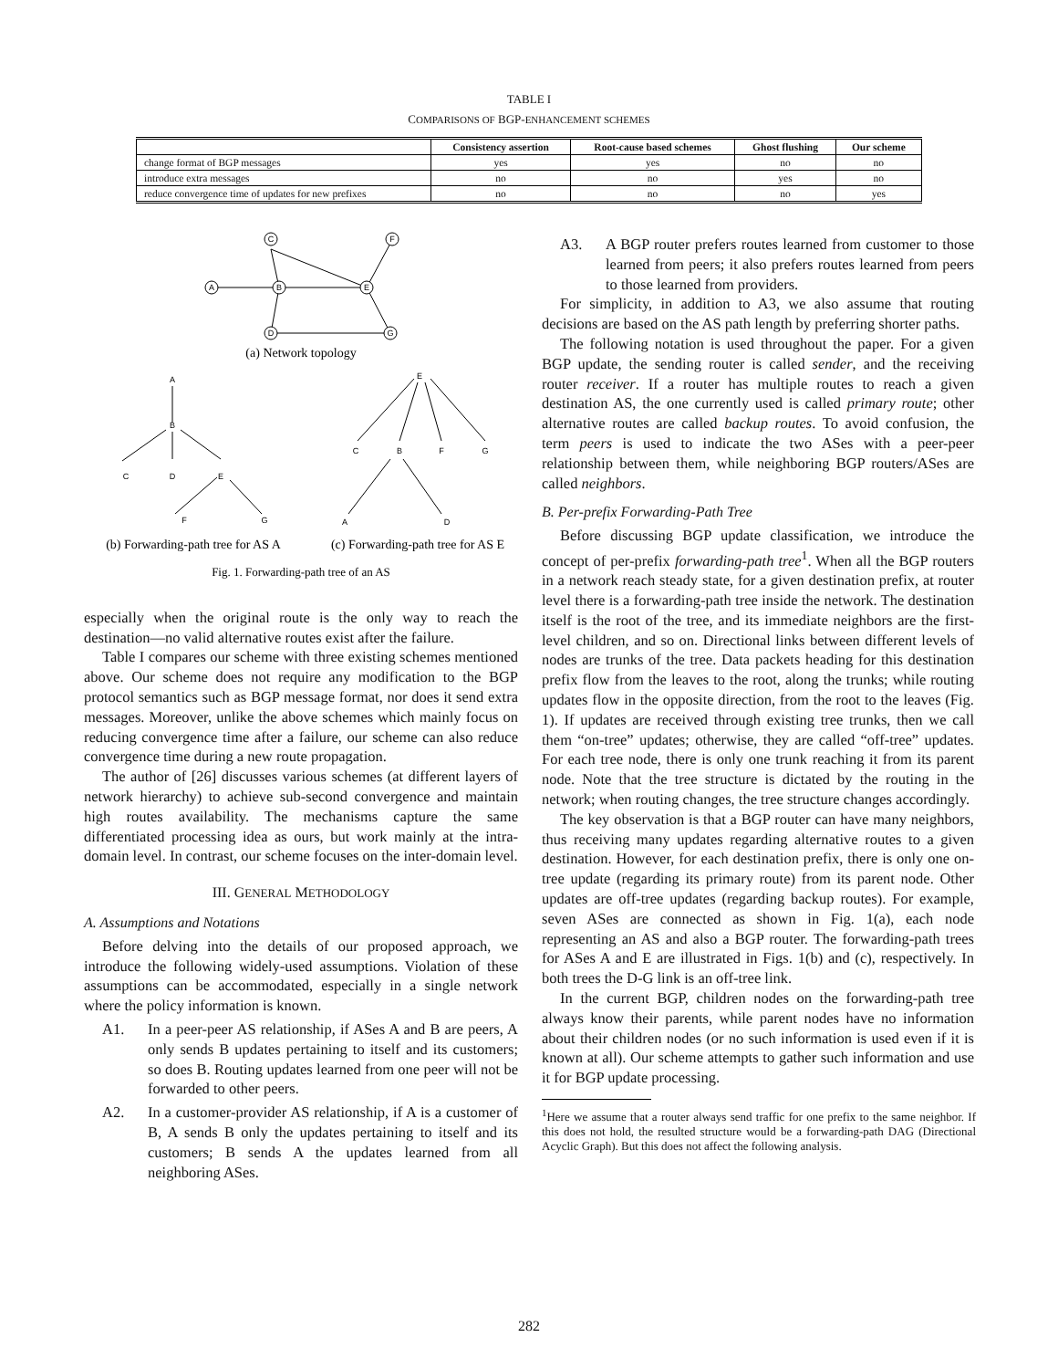TABLE I
COMPARISONS OF BGP-ENHANCEMENT SCHEMES
| | Consistency assertion | Root-cause based schemes | Ghost flushing | Our scheme |
| --- | --- | --- | --- | --- |
| change format of BGP messages | yes | yes | no | no |
| introduce extra messages | no | no | yes | no |
| reduce convergence time of updates for new prefixes | no | no | no | yes |
A
B
C
F
E
D
G
A
B
C
D
E
F
G
E
C
B
F
G
A
D
(a) Network topology
(b) Forwarding-path tree for AS A
(c) Forwarding-path tree for AS E
Fig. 1. Forwarding-path tree of an AS
especially when the original route is the only way to reach the destination—no valid alternative routes exist after the failure.
Table I compares our scheme with three existing schemes mentioned above. Our scheme does not require any modification to the BGP protocol semantics such as BGP message format, nor does it send extra messages. Moreover, unlike the above schemes which mainly focus on reducing convergence time after a failure, our scheme can also reduce convergence time during a new route propagation.
The author of [26] discusses various schemes (at different layers of network hierarchy) to achieve sub-second convergence and maintain high routes availability. The mechanisms capture the same differentiated processing idea as ours, but work mainly at the intra-domain level. In contrast, our scheme focuses on the inter-domain level.
III. GENERAL METHODOLOGY
A. Assumptions and Notations
Before delving into the details of our proposed approach, we introduce the following widely-used assumptions. Violation of these assumptions can be accommodated, especially in a single network where the policy information is known.
A1. In a peer-peer AS relationship, if ASes A and B are peers, A only sends B updates pertaining to itself and its customers; so does B. Routing updates learned from one peer will not be forwarded to other peers.
A2. In a customer-provider AS relationship, if A is a customer of B, A sends B only the updates pertaining to itself and its customers; B sends A the updates learned from all neighboring ASes.
A3. A BGP router prefers routes learned from customer to those learned from peers; it also prefers routes learned from peers to those learned from providers.
For simplicity, in addition to A3, we also assume that routing decisions are based on the AS path length by preferring shorter paths.
The following notation is used throughout the paper. For a given BGP update, the sending router is called sender, and the receiving router receiver. If a router has multiple routes to reach a given destination AS, the one currently used is called primary route; other alternative routes are called backup routes. To avoid confusion, the term peers is used to indicate the two ASes with a peer-peer relationship between them, while neighboring BGP routers/ASes are called neighbors.
B. Per-prefix Forwarding-Path Tree
Before discussing BGP update classification, we introduce the concept of per-prefix forwarding-path tree<sup>1</sup>. When all the BGP routers in a network reach steady state, for a given destination prefix, at router level there is a forwarding-path tree inside the network. The destination itself is the root of the tree, and its immediate neighbors are the first-level children, and so on. Directional links between different levels of nodes are trunks of the tree. Data packets heading for this destination prefix flow from the leaves to the root, along the trunks; while routing updates flow in the opposite direction, from the root to the leaves (Fig. 1). If updates are received through existing tree trunks, then we call them “on-tree” updates; otherwise, they are called “off-tree” updates. For each tree node, there is only one trunk reaching it from its parent node. Note that the tree structure is dictated by the routing in the network; when routing changes, the tree structure changes accordingly.
The key observation is that a BGP router can have many neighbors, thus receiving many updates regarding alternative routes to a given destination. However, for each destination prefix, there is only one on-tree update (regarding its primary route) from its parent node. Other updates are off-tree updates (regarding backup routes). For example, seven ASes are connected as shown in Fig. 1(a), each node representing an AS and also a BGP router. The forwarding-path trees for ASes A and E are illustrated in Figs. 1(b) and (c), respectively. In both trees the D-G link is an off-tree link.
In the current BGP, children nodes on the forwarding-path tree always know their parents, while parent nodes have no information about their children nodes (or no such information is used even if it is known at all). Our scheme attempts to gather such information and use it for BGP update processing.
<sup>1</sup> Here we assume that a router always send traffic for one prefix to the same neighbor. If this does not hold, the resulted structure would be a forwarding-path DAG (Directional Acyclic Graph). But this does not affect the following analysis.
282